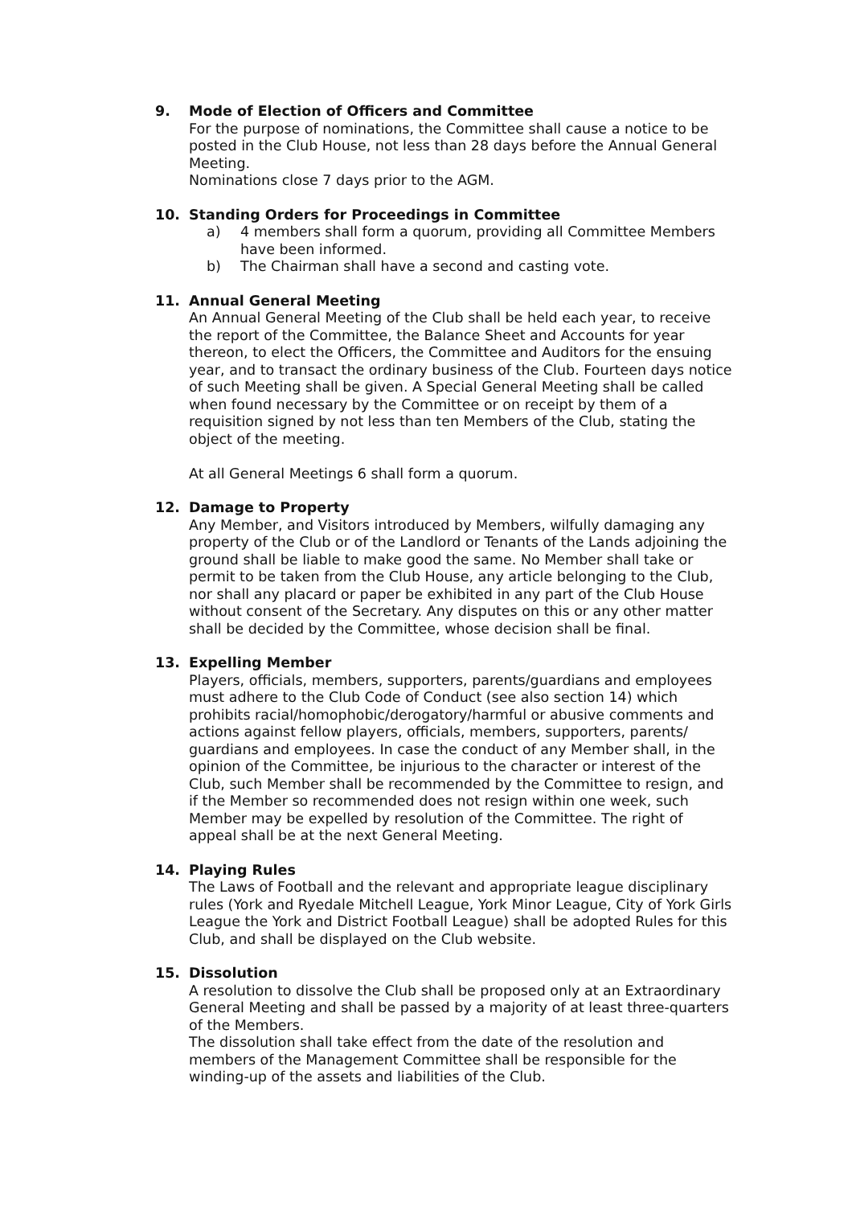9. Mode of Election of Officers and Committee
For the purpose of nominations, the Committee shall cause a notice to be posted in the Club House, not less than 28 days before the Annual General Meeting.
Nominations close 7 days prior to the AGM.
10. Standing Orders for Proceedings in Committee
a) 4 members shall form a quorum, providing all Committee Members have been informed.
b) The Chairman shall have a second and casting vote.
11. Annual General Meeting
An Annual General Meeting of the Club shall be held each year, to receive the report of the Committee, the Balance Sheet and Accounts for year thereon, to elect the Officers, the Committee and Auditors for the ensuing year, and to transact the ordinary business of the Club. Fourteen days notice of such Meeting shall be given. A Special General Meeting shall be called when found necessary by the Committee or on receipt by them of a requisition signed by not less than ten Members of the Club, stating the object of the meeting.
At all General Meetings 6 shall form a quorum.
12. Damage to Property
Any Member, and Visitors introduced by Members, wilfully damaging any property of the Club or of the Landlord or Tenants of the Lands adjoining the ground shall be liable to make good the same. No Member shall take or permit to be taken from the Club House, any article belonging to the Club, nor shall any placard or paper be exhibited in any part of the Club House without consent of the Secretary. Any disputes on this or any other matter shall be decided by the Committee, whose decision shall be final.
13. Expelling Member
Players, officials, members, supporters, parents/guardians and employees must adhere to the Club Code of Conduct (see also section 14) which prohibits racial/homophobic/derogatory/harmful or abusive comments and actions against fellow players, officials, members, supporters, parents/ guardians and employees. In case the conduct of any Member shall, in the opinion of the Committee, be injurious to the character or interest of the Club, such Member shall be recommended by the Committee to resign, and if the Member so recommended does not resign within one week, such Member may be expelled by resolution of the Committee. The right of appeal shall be at the next General Meeting.
14. Playing Rules
The Laws of Football and the relevant and appropriate league disciplinary rules (York and Ryedale Mitchell League, York Minor League, City of York Girls League the York and District Football League) shall be adopted Rules for this Club, and shall be displayed on the Club website.
15. Dissolution
A resolution to dissolve the Club shall be proposed only at an Extraordinary General Meeting and shall be passed by a majority of at least three-quarters of the Members.
The dissolution shall take effect from the date of the resolution and members of the Management Committee shall be responsible for the winding-up of the assets and liabilities of the Club.